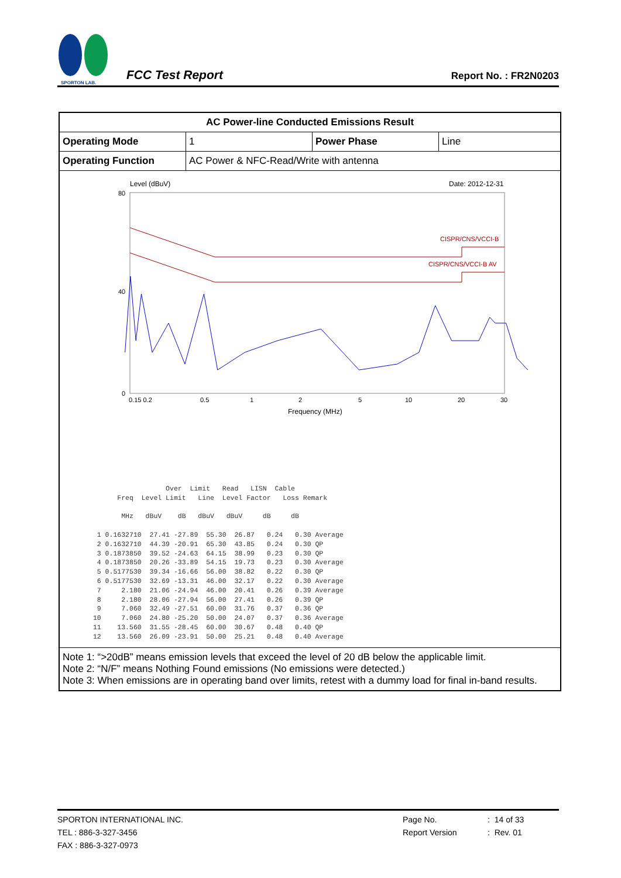SPORTON LAB.
FCC Test Report
Report No. : FR2N0203
| AC Power-line Conducted Emissions Result | | | |
| Operating Mode | 1 | Power Phase | Line |
| Operating Function | AC Power & NFC-Read/Write with antenna | | |
| Level (dBuV) Date: 2012-12-31 80 40 0 CISPR/CNS/VCCI-B CISPR/CNS/VCCI-B AV 0.5 1 2 5 10 0.15 0.2 20 30 Frequency (MHz) Over Limit Read LISN Cable Freq Level Limit Line Level Factor Loss Remark MHz dBuV dB dBuV dBuV dB dB 1 0.1632710 27.41 -27.89 55.30 26.87 0.24 0.30 Average 2 0.1632710 44.39 -20.91 65.30 43.85 0.24 0.30 QP 3 0.1873850 39.52 -24.63 64.15 38.99 0.23 0.30 QP 4 0.1873850 20.26 -33.89 54.15 19.73 0.23 0.30 Average 5 0.5177530 39.34 -16.66 56.00 38.82 0.22 0.30 QP 6 0.5177530 32.69 -13.31 46.00 32.17 0.22 0.30 Average 7 2.180 21.06 -24.94 46.00 20.41 0.26 0.39 Average 8 2.180 28.06 -27.94 56.00 27.41 0.26 0.39 QP 9 7.060 32.49 -27.51 60.00 31.76 0.37 0.36 QP 10 7.060 24.80 -25.20 50.00 24.07 0.37 0.36 Average 11 13.560 31.55 -28.45 60.00 30.67 0.48 0.40 QP 12 13.560 26.09 -23.91 50.00 25.21 0.48 0.40 Average | | | |
| Note 1: “>20dB” means emission levels that exceed the level of 20 dB below the applicable limit. Note 2: “N/F” means Nothing Found emissions (No emissions were detected.) Note 3: When emissions are in operating band over limits, retest with a dummy load for final in-band results. | | | |
SPORTON INTERNATIONAL INC.
TEL : 886-3-327-3456
FAX : 886-3-327-0973
Page No.
Report Version
: 14 of 33
: Rev. 01